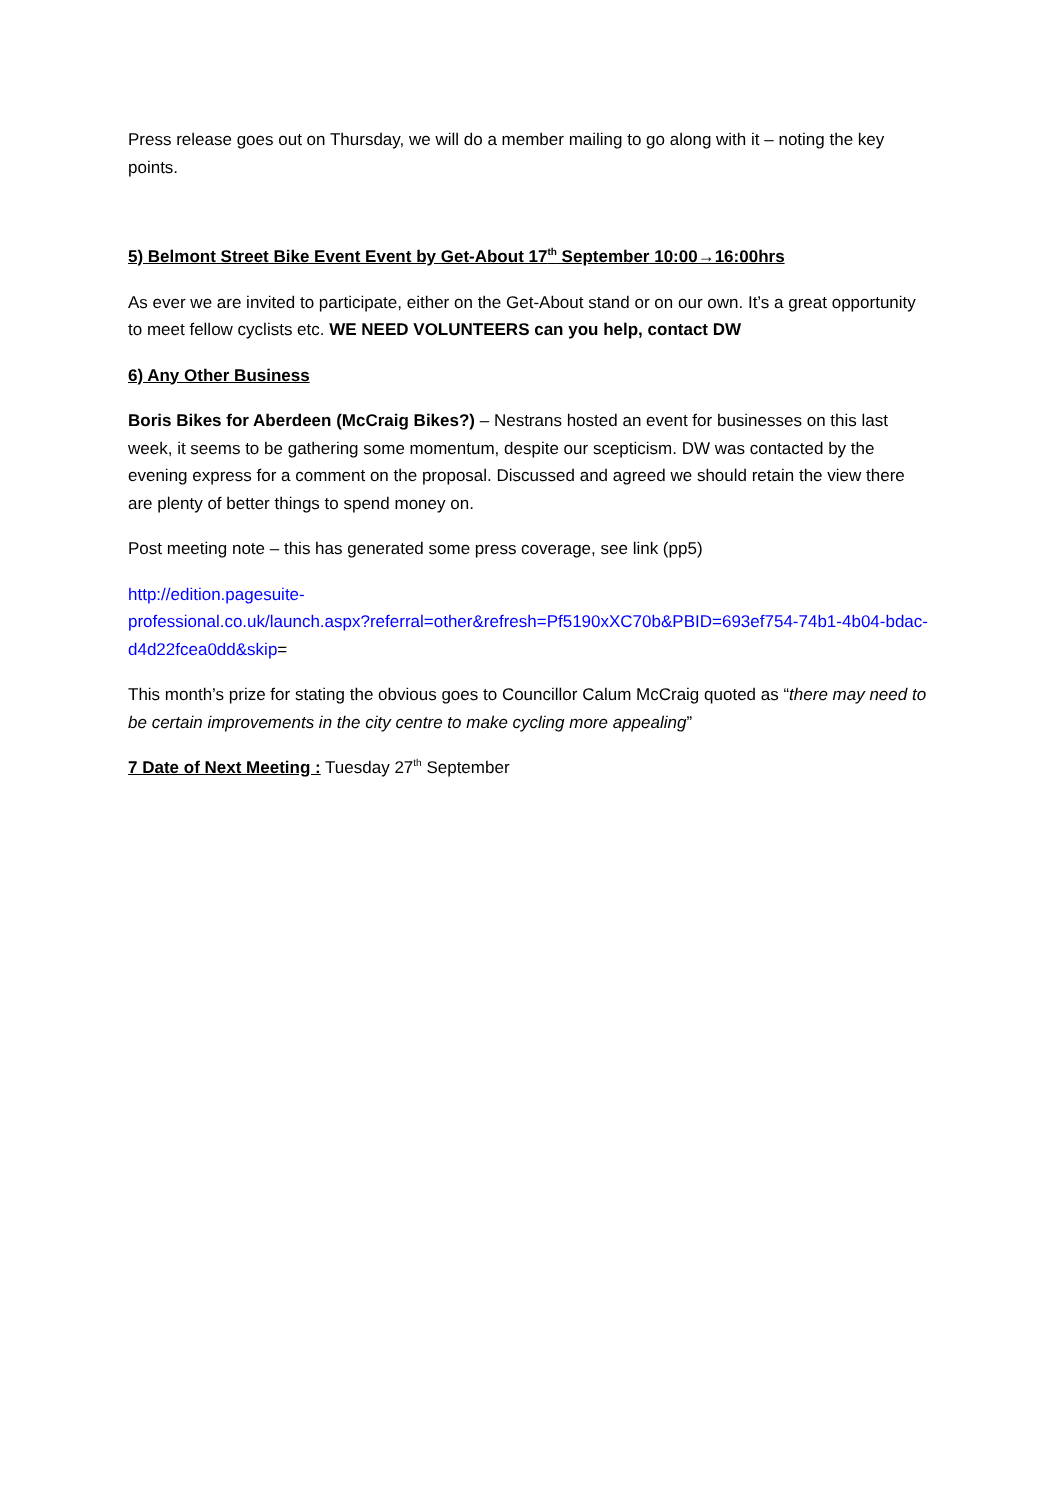Press release goes out on Thursday, we will do a member mailing to go along with it – noting the key points.
5) Belmont Street Bike Event Event by Get-About 17<sup>th</sup> September 10:00→16:00hrs
As ever we are invited to participate, either on the Get-About stand or on our own. It’s a great opportunity to meet fellow cyclists etc. WE NEED VOLUNTEERS can you help, contact DW
6) Any Other Business
Boris Bikes for Aberdeen (McCraig Bikes?) – Nestrans hosted an event for businesses on this last week, it seems to be gathering some momentum, despite our scepticism. DW was contacted by the evening express for a comment on the proposal. Discussed and agreed we should retain the view there are plenty of better things to spend money on.
Post meeting note – this has generated some press coverage, see link (pp5)
http://edition.pagesuite-
professional.co.uk/launch.aspx?referral=other&refresh=Pf5190xXC70b&PBID=693ef754-74b1-4b04-bdac-d4d22fcea0dd&skip=
This month’s prize for stating the obvious goes to Councillor Calum McCraig quoted as “there may need to be certain improvements in the city centre to make cycling more appealing”
7 Date of Next Meeting : Tuesday 27<sup>th</sup> September